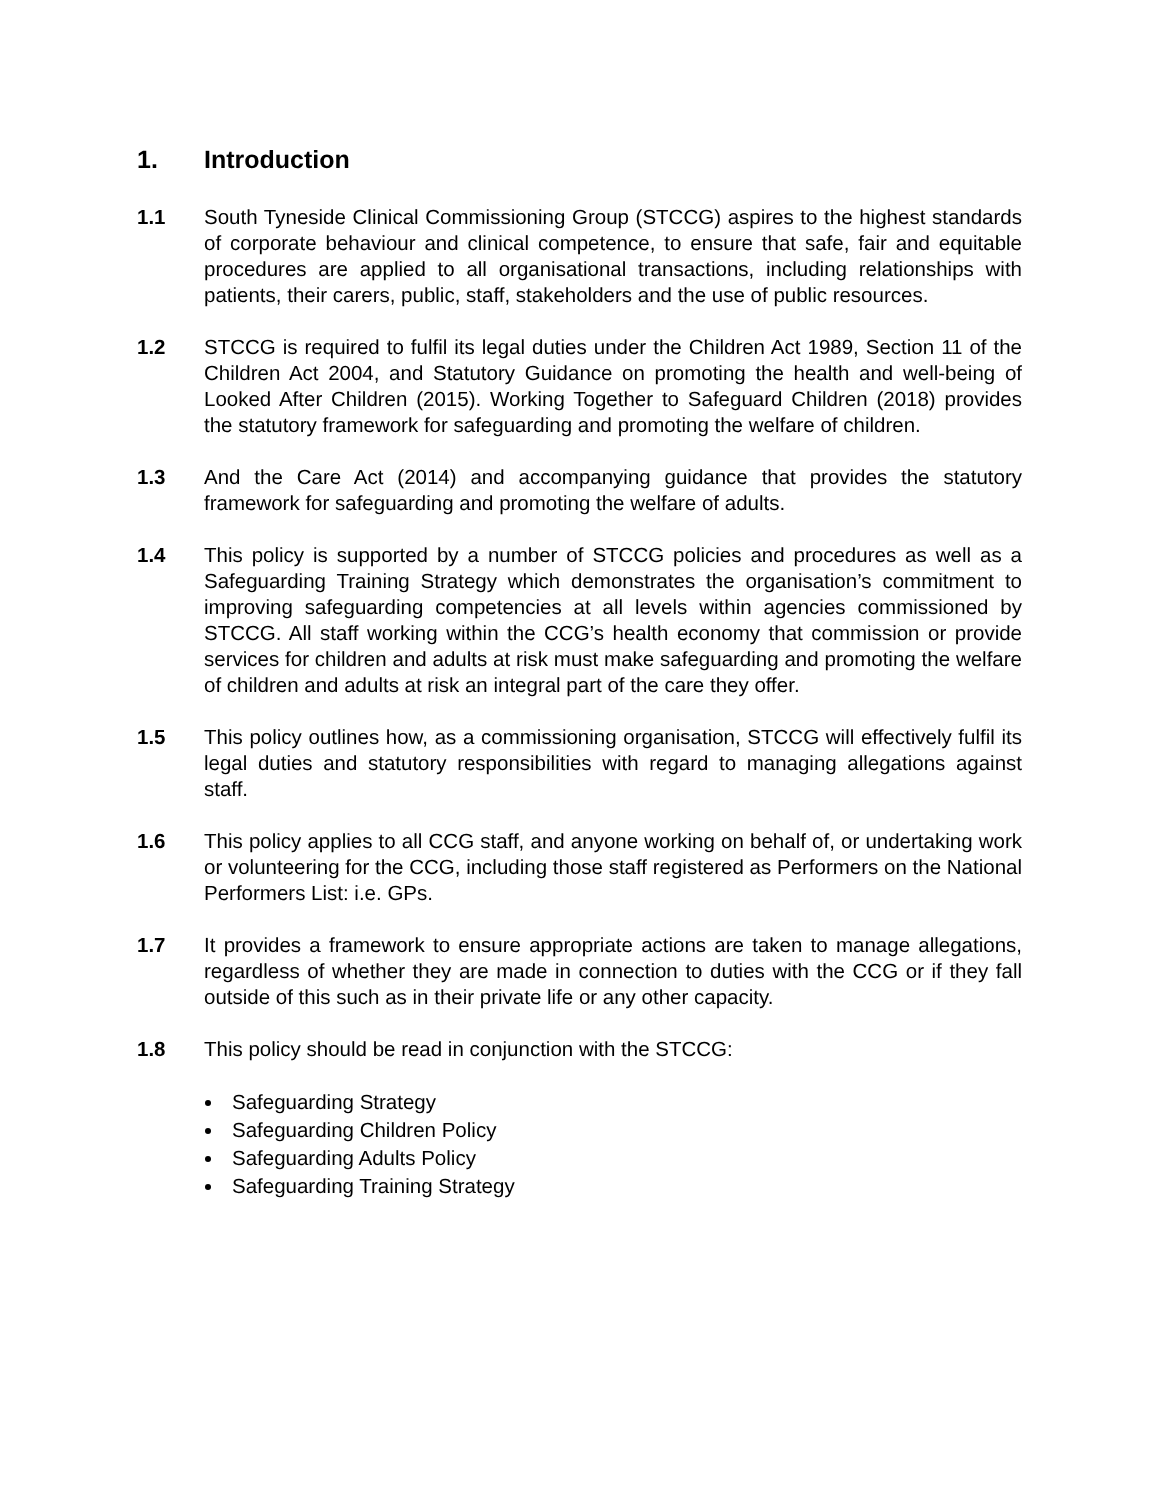1. Introduction
1.1 South Tyneside Clinical Commissioning Group (STCCG) aspires to the highest standards of corporate behaviour and clinical competence, to ensure that safe, fair and equitable procedures are applied to all organisational transactions, including relationships with patients, their carers, public, staff, stakeholders and the use of public resources.
1.2 STCCG is required to fulfil its legal duties under the Children Act 1989, Section 11 of the Children Act 2004, and Statutory Guidance on promoting the health and well-being of Looked After Children (2015). Working Together to Safeguard Children (2018) provides the statutory framework for safeguarding and promoting the welfare of children.
1.3 And the Care Act (2014) and accompanying guidance that provides the statutory framework for safeguarding and promoting the welfare of adults.
1.4 This policy is supported by a number of STCCG policies and procedures as well as a Safeguarding Training Strategy which demonstrates the organisation’s commitment to improving safeguarding competencies at all levels within agencies commissioned by STCCG. All staff working within the CCG’s health economy that commission or provide services for children and adults at risk must make safeguarding and promoting the welfare of children and adults at risk an integral part of the care they offer.
1.5 This policy outlines how, as a commissioning organisation, STCCG will effectively fulfil its legal duties and statutory responsibilities with regard to managing allegations against staff.
1.6 This policy applies to all CCG staff, and anyone working on behalf of, or undertaking work or volunteering for the CCG, including those staff registered as Performers on the National Performers List: i.e. GPs.
1.7 It provides a framework to ensure appropriate actions are taken to manage allegations, regardless of whether they are made in connection to duties with the CCG or if they fall outside of this such as in their private life or any other capacity.
1.8 This policy should be read in conjunction with the STCCG:
Safeguarding Strategy
Safeguarding Children Policy
Safeguarding Adults Policy
Safeguarding Training Strategy